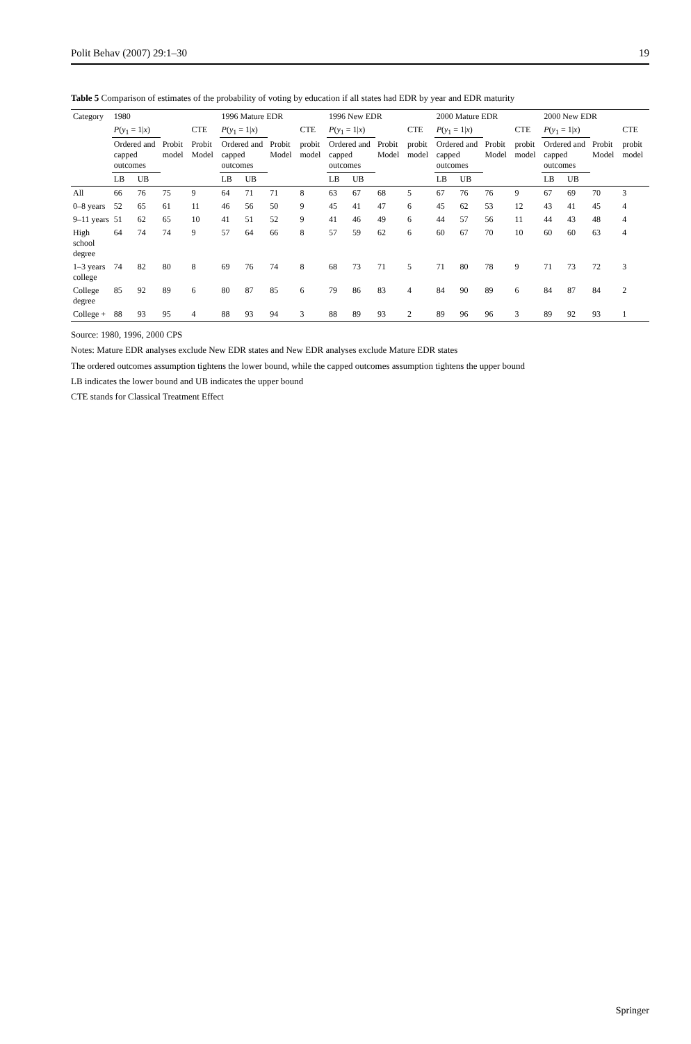Polit Behav (2007) 29:1–30 19
Table 5 Comparison of estimates of the probability of voting by education if all states had EDR by year and EDR maturity
| Category | 1980 | | | | 1996 Mature EDR | | | | 1996 New EDR | | | | 2000 Mature EDR | | | | 2000 New EDR | | | |
| --- | --- | --- | --- | --- | --- | --- | --- | --- | --- | --- | --- | --- | --- | --- | --- | --- | --- | --- | --- | --- |
| | P ( y<sub>1</sub> = 1/ x ) | | | CTE | P ( y<sub>1</sub> = 1/ x ) | | | CTE | P ( y<sub>1</sub> = 1/ x ) | | | CTE | P ( y<sub>1</sub> = 1/ x ) | | | CTE | P ( y<sub>1</sub> = 1/ x ) | | | CTE |
| | Ordered and capped outcomes | | Probit model | Probit Model | Ordered and capped outcomes | | Probit Model | probit model | Ordered and capped outcomes | | Probit Model | probit model | Ordered and capped outcomes | | Probit Model | probit model | Ordered and capped outcomes | | Probit Model | probit model |
| | LB | UB | | | LB | UB | | | LB | UB | | | LB | UB | | | LB | UB | | |
| All | 66 | 76 | 75 | 9 | 64 | 71 | 71 | 8 | 63 | 67 | 68 | 5 | 67 | 76 | 76 | 9 | 67 | 69 | 70 | 3 |
| 0–8 years | 52 | 65 | 61 | 11 | 46 | 56 | 50 | 9 | 45 | 41 | 47 | 6 | 45 | 62 | 53 | 12 | 43 | 41 | 45 | 4 |
| 9–11 years | 51 | 62 | 65 | 10 | 41 | 51 | 52 | 9 | 41 | 46 | 49 | 6 | 44 | 57 | 56 | 11 | 44 | 43 | 48 | 4 |
| High school degree | 64 | 74 | 74 | 9 | 57 | 64 | 66 | 8 | 57 | 59 | 62 | 6 | 60 | 67 | 70 | 10 | 60 | 60 | 63 | 4 |
| 1–3 years college | 74 | 82 | 80 | 8 | 69 | 76 | 74 | 8 | 68 | 73 | 71 | 5 | 71 | 80 | 78 | 9 | 71 | 73 | 72 | 3 |
| College degree | 85 | 92 | 89 | 6 | 80 | 87 | 85 | 6 | 79 | 86 | 83 | 4 | 84 | 90 | 89 | 6 | 84 | 87 | 84 | 2 |
| College + | 88 | 93 | 95 | 4 | 88 | 93 | 94 | 3 | 88 | 89 | 93 | 2 | 89 | 96 | 96 | 3 | 89 | 92 | 93 | 1 |
Source: 1980, 1996, 2000 CPS
Notes: Mature EDR analyses exclude New EDR states and New EDR analyses exclude Mature EDR states
The ordered outcomes assumption tightens the lower bound, while the capped outcomes assumption tightens the upper bound
LB indicates the lower bound and UB indicates the upper bound
CTE stands for Classical Treatment Effect
Springer